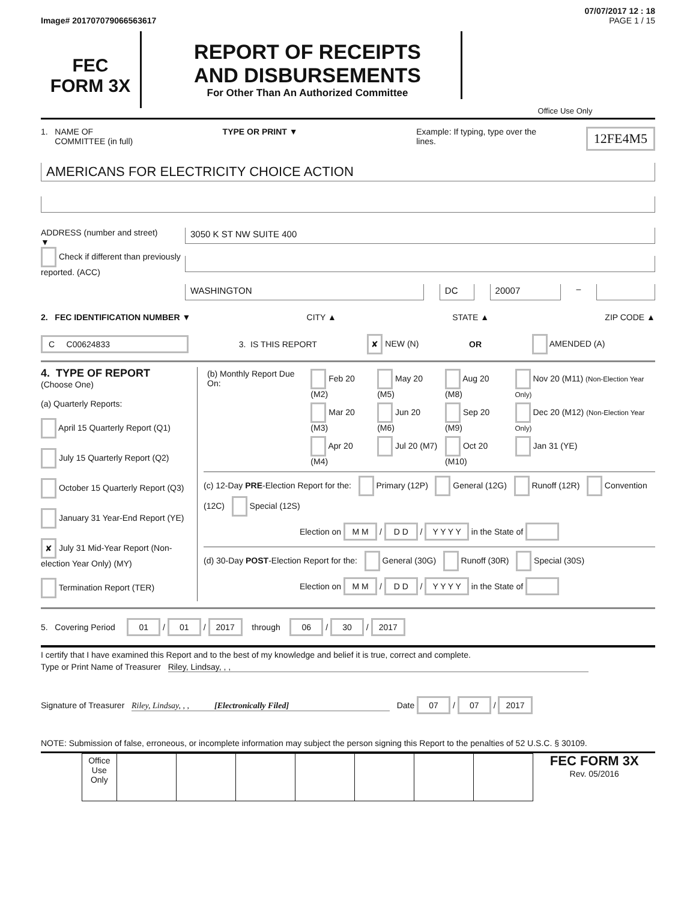07/07/2017 12 : 18
Image# 201707079066563617 PAGE 1 / 15
FEC
FORM 3X
REPORT OF RECEIPTS
AND DISBURSEMENTS
For Other Than An Authorized Committee
Office Use Only
1. NAME OF
COMMITTEE (in full)
TYPE OR PRINT ▼ Example: If typing, type over the lines.
12FE4M5
AMERICANS FOR ELECTRICITY CHOICE ACTION
ADDRESS (number and street)
▼
Check if different than previously reported. (ACC)
3050 K ST NW SUITE 400
WASHINGTON DC 20007 –
2. FEC IDENTIFICATION NUMBER ▼
CITY ▲ STATE ▲ ZIP CODE ▲
C C00624833
3. IS THIS REPORT
✘ NEW (N) OR AMENDED (A)
4. TYPE OF REPORT
(Choose One)
(a) Quarterly Reports:
April 15 Quarterly Report (Q1)
July 15 Quarterly Report (Q2)
October 15 Quarterly Report (Q3)
January 31 Year-End Report (YE)
✘ July 31 Mid-Year Report (Non-election Year Only) (MY)
Termination Report (TER)
| (b) Monthly Report Due On: | Feb 20 (M2) | May 20 (M5) | Aug 20 (M8) | Nov 20 (M11) (Non-Election Year Only) |
| | Mar 20 (M3) | Jun 20 (M6) | Sep 20 (M9) | Dec 20 (M12) (Non-Election Year Only) |
| | Apr 20 (M4) | Jul 20 (M7) | Oct 20 (M10) | Jan 31 (YE) |
(c) 12-Day PRE-Election Report for the: Primary (12P) General (12G) Runoff (12R) Convention (12C) Special (12S)
Election on M M / D D / Y Y Y Y in the State of
(d) 30-Day POST-Election Report for the: General (30G) Runoff (30R) Special (30S)
Election on M M / D D / Y Y Y Y in the State of
5. Covering Period 01 / 01 / 2017 through 06 / 30 / 2017
I certify that I have examined this Report and to the best of my knowledge and belief it is true, correct and complete.
Type or Print Name of Treasurer Riley, Lindsay, , ,
Signature of Treasurer Riley, Lindsay, , , [Electronically Filed] Date 07 / 07 / 2017
NOTE: Submission of false, erroneous, or incomplete information may subject the person signing this Report to the penalties of 52 U.S.C. § 30109.
| Office Use Only | | | | | | | |
FEC FORM 3X
Rev. 05/2016